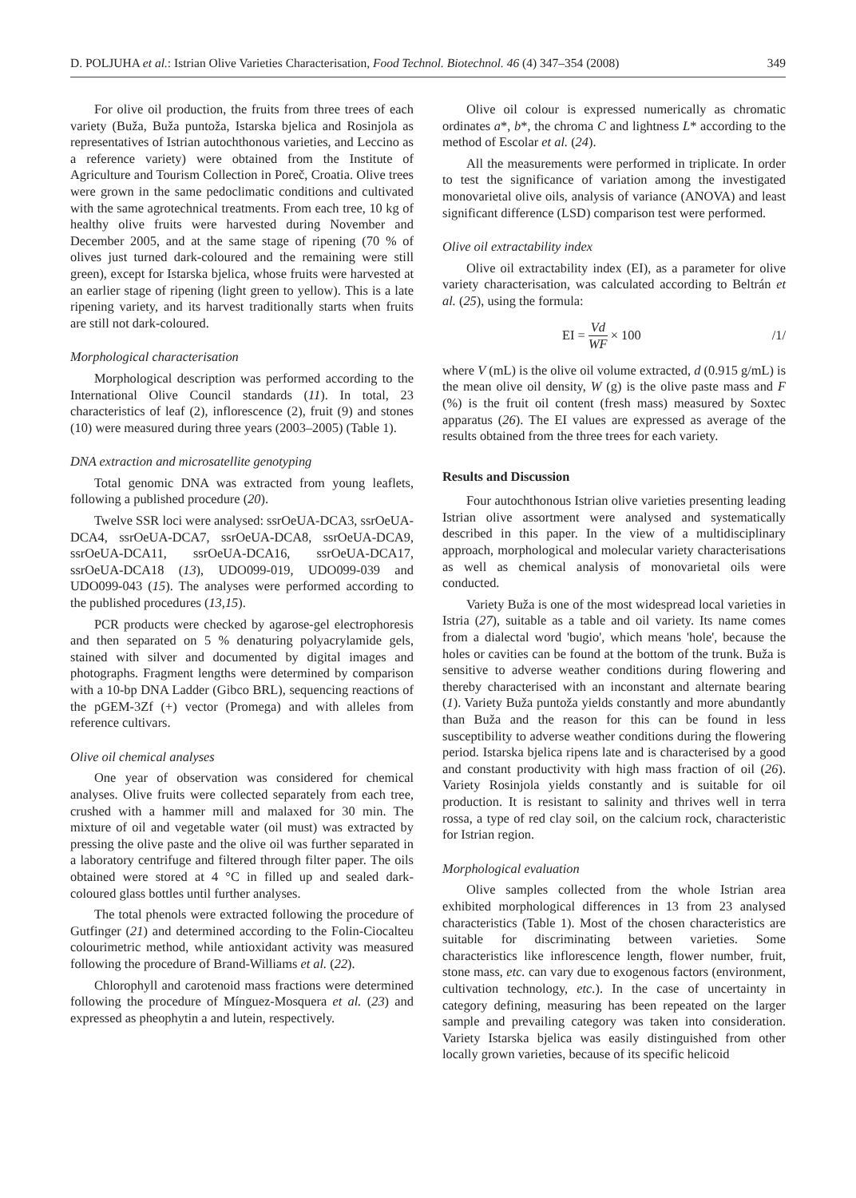D. POLJUHA et al.: Istrian Olive Varieties Characterisation, Food Technol. Biotechnol. 46 (4) 347–354 (2008) 349
For olive oil production, the fruits from three trees of each variety (Buža, Buža puntoža, Istarska bjelica and Rosinjola as representatives of Istrian autochthonous varieties, and Leccino as a reference variety) were obtained from the Institute of Agriculture and Tourism Collection in Poreč, Croatia. Olive trees were grown in the same pedoclimatic conditions and cultivated with the same agrotechnical treatments. From each tree, 10 kg of healthy olive fruits were harvested during November and December 2005, and at the same stage of ripening (70 % of olives just turned dark-coloured and the remaining were still green), except for Istarska bjelica, whose fruits were harvested at an earlier stage of ripening (light green to yellow). This is a late ripening variety, and its harvest traditionally starts when fruits are still not dark-coloured.
Morphological characterisation
Morphological description was performed according to the International Olive Council standards (11). In total, 23 characteristics of leaf (2), inflorescence (2), fruit (9) and stones (10) were measured during three years (2003–2005) (Table 1).
DNA extraction and microsatellite genotyping
Total genomic DNA was extracted from young leaflets, following a published procedure (20).
Twelve SSR loci were analysed: ssrOeUA-DCA3, ssrOeUA-DCA4, ssrOeUA-DCA7, ssrOeUA-DCA8, ssrOeUA-DCA9, ssrOeUA-DCA11, ssrOeUA-DCA16, ssrOeUA-DCA17, ssrOeUA-DCA18 (13), UDO099-019, UDO099-039 and UDO099-043 (15). The analyses were performed according to the published procedures (13,15).
PCR products were checked by agarose-gel electrophoresis and then separated on 5 % denaturing polyacrylamide gels, stained with silver and documented by digital images and photographs. Fragment lengths were determined by comparison with a 10-bp DNA Ladder (Gibco BRL), sequencing reactions of the pGEM-3Zf (+) vector (Promega) and with alleles from reference cultivars.
Olive oil chemical analyses
One year of observation was considered for chemical analyses. Olive fruits were collected separately from each tree, crushed with a hammer mill and malaxed for 30 min. The mixture of oil and vegetable water (oil must) was extracted by pressing the olive paste and the olive oil was further separated in a laboratory centrifuge and filtered through filter paper. The oils obtained were stored at 4 °C in filled up and sealed dark-coloured glass bottles until further analyses.
The total phenols were extracted following the procedure of Gutfinger (21) and determined according to the Folin-Ciocalteu colourimetric method, while antioxidant activity was measured following the procedure of Brand-Williams et al. (22).
Chlorophyll and carotenoid mass fractions were determined following the procedure of Mínguez-Mosquera et al. (23) and expressed as pheophytin a and lutein, respectively.
Olive oil colour is expressed numerically as chromatic ordinates a*, b*, the chroma C and lightness L* according to the method of Escolar et al. (24).
All the measurements were performed in triplicate. In order to test the significance of variation among the investigated monovarietal olive oils, analysis of variance (ANOVA) and least significant difference (LSD) comparison test were performed.
Olive oil extractability index
Olive oil extractability index (EI), as a parameter for olive variety characterisation, was calculated according to Beltrán et al. (25), using the formula:
EI = Vd WF × 100 /1/
where V (mL) is the olive oil volume extracted, d (0.915 g/mL) is the mean olive oil density, W (g) is the olive paste mass and F (%) is the fruit oil content (fresh mass) measured by Soxtec apparatus (26). The EI values are expressed as average of the results obtained from the three trees for each variety.
Results and Discussion
Four autochthonous Istrian olive varieties presenting leading Istrian olive assortment were analysed and systematically described in this paper. In the view of a multidisciplinary approach, morphological and molecular variety characterisations as well as chemical analysis of monovarietal oils were conducted.
Variety Buža is one of the most widespread local varieties in Istria (27), suitable as a table and oil variety. Its name comes from a dialectal word 'bugio', which means 'hole', because the holes or cavities can be found at the bottom of the trunk. Buža is sensitive to adverse weather conditions during flowering and thereby characterised with an inconstant and alternate bearing (1). Variety Buža puntoža yields constantly and more abundantly than Buža and the reason for this can be found in less susceptibility to adverse weather conditions during the flowering period. Istarska bjelica ripens late and is characterised by a good and constant productivity with high mass fraction of oil (26). Variety Rosinjola yields constantly and is suitable for oil production. It is resistant to salinity and thrives well in terra rossa, a type of red clay soil, on the calcium rock, characteristic for Istrian region.
Morphological evaluation
Olive samples collected from the whole Istrian area exhibited morphological differences in 13 from 23 analysed characteristics (Table 1). Most of the chosen characteristics are suitable for discriminating between varieties. Some characteristics like inflorescence length, flower number, fruit, stone mass, etc. can vary due to exogenous factors (environment, cultivation technology, etc.). In the case of uncertainty in category defining, measuring has been repeated on the larger sample and prevailing category was taken into consideration. Variety Istarska bjelica was easily distinguished from other locally grown varieties, because of its specific helicoid